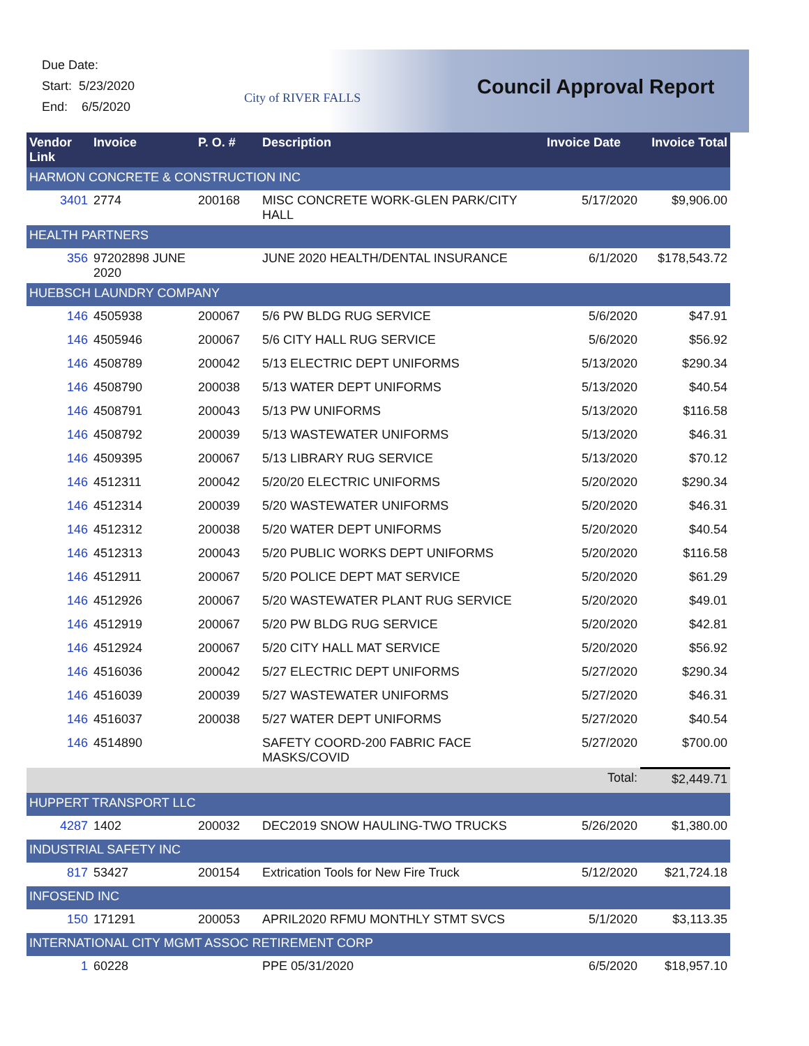Due Date:
Start: 5/23/2020
End: 6/5/2020
City of RIVER FALLS Council Approval Report
| Vendor Link | Invoice | P. O. # | Description | Invoice Date | Invoice Total |
| --- | --- | --- | --- | --- | --- |
| HARMON CONCRETE & CONSTRUCTION INC | | | | | |
| 3401 | 2774 | 200168 | MISC CONCRETE WORK-GLEN PARK/CITY HALL | 5/17/2020 | $9,906.00 |
| HEALTH PARTNERS | | | | | |
| 356 | 97202898 JUNE 2020 | | JUNE 2020 HEALTH/DENTAL INSURANCE | 6/1/2020 | $178,543.72 |
| HUEBSCH LAUNDRY COMPANY | | | | | |
| 146 | 4505938 | 200067 | 5/6 PW BLDG RUG SERVICE | 5/6/2020 | $47.91 |
| 146 | 4505946 | 200067 | 5/6 CITY HALL RUG SERVICE | 5/6/2020 | $56.92 |
| 146 | 4508789 | 200042 | 5/13 ELECTRIC DEPT UNIFORMS | 5/13/2020 | $290.34 |
| 146 | 4508790 | 200038 | 5/13 WATER DEPT UNIFORMS | 5/13/2020 | $40.54 |
| 146 | 4508791 | 200043 | 5/13 PW UNIFORMS | 5/13/2020 | $116.58 |
| 146 | 4508792 | 200039 | 5/13 WASTEWATER UNIFORMS | 5/13/2020 | $46.31 |
| 146 | 4509395 | 200067 | 5/13 LIBRARY RUG SERVICE | 5/13/2020 | $70.12 |
| 146 | 4512311 | 200042 | 5/20/20 ELECTRIC UNIFORMS | 5/20/2020 | $290.34 |
| 146 | 4512314 | 200039 | 5/20 WASTEWATER UNIFORMS | 5/20/2020 | $46.31 |
| 146 | 4512312 | 200038 | 5/20 WATER DEPT UNIFORMS | 5/20/2020 | $40.54 |
| 146 | 4512313 | 200043 | 5/20 PUBLIC WORKS DEPT UNIFORMS | 5/20/2020 | $116.58 |
| 146 | 4512911 | 200067 | 5/20 POLICE DEPT MAT SERVICE | 5/20/2020 | $61.29 |
| 146 | 4512926 | 200067 | 5/20 WASTEWATER PLANT RUG SERVICE | 5/20/2020 | $49.01 |
| 146 | 4512919 | 200067 | 5/20 PW BLDG RUG SERVICE | 5/20/2020 | $42.81 |
| 146 | 4512924 | 200067 | 5/20 CITY HALL MAT SERVICE | 5/20/2020 | $56.92 |
| 146 | 4516036 | 200042 | 5/27 ELECTRIC DEPT UNIFORMS | 5/27/2020 | $290.34 |
| 146 | 4516039 | 200039 | 5/27 WASTEWATER UNIFORMS | 5/27/2020 | $46.31 |
| 146 | 4516037 | 200038 | 5/27 WATER DEPT UNIFORMS | 5/27/2020 | $40.54 |
| 146 | 4514890 | | SAFETY COORD-200 FABRIC FACE MASKS/COVID | 5/27/2020 | $700.00 |
| Total: | | | | | $2,449.71 |
| HUPPERT TRANSPORT LLC | | | | | |
| 4287 | 1402 | 200032 | DEC2019 SNOW HAULING-TWO TRUCKS | 5/26/2020 | $1,380.00 |
| INDUSTRIAL SAFETY INC | | | | | |
| 817 | 53427 | 200154 | Extrication Tools for New Fire Truck | 5/12/2020 | $21,724.18 |
| INFOSEND INC | | | | | |
| 150 | 171291 | 200053 | APRIL2020 RFMU MONTHLY STMT SVCS | 5/1/2020 | $3,113.35 |
| INTERNATIONAL CITY MGMT ASSOC RETIREMENT CORP | | | | | |
| 1 | 60228 | | PPE 05/31/2020 | 6/5/2020 | $18,957.10 |